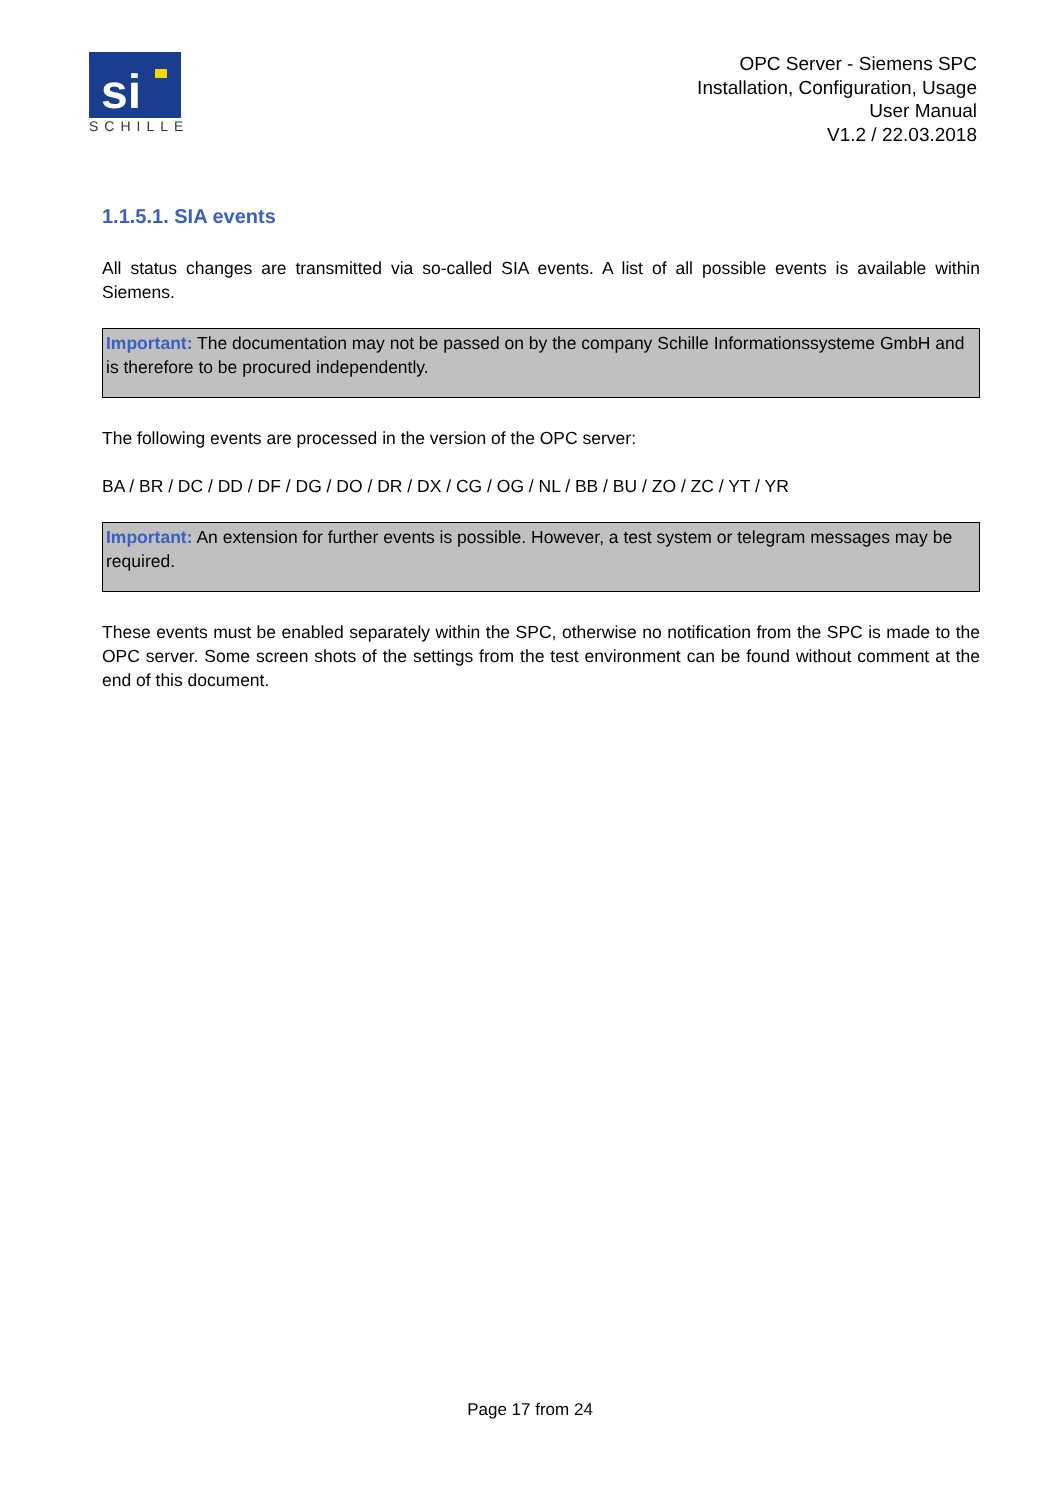si
SCHILLE
OPC Server - Siemens SPC
Installation, Configuration, Usage
User Manual
V1.2 / 22.03.2018
1.1.5.1. SIA events
All status changes are transmitted via so-called SIA events. A list of all possible events is available within Siemens.
Important: The documentation may not be passed on by the company Schille Informationssysteme GmbH and is therefore to be procured independently.
The following events are processed in the version of the OPC server:
BA / BR / DC / DD / DF / DG / DO / DR / DX / CG / OG / NL / BB / BU / ZO / ZC / YT / YR
Important: An extension for further events is possible. However, a test system or telegram messages may be required.
These events must be enabled separately within the SPC, otherwise no notification from the SPC is made to the OPC server. Some screen shots of the settings from the test environment can be found without comment at the end of this document.
Page 17 from 24